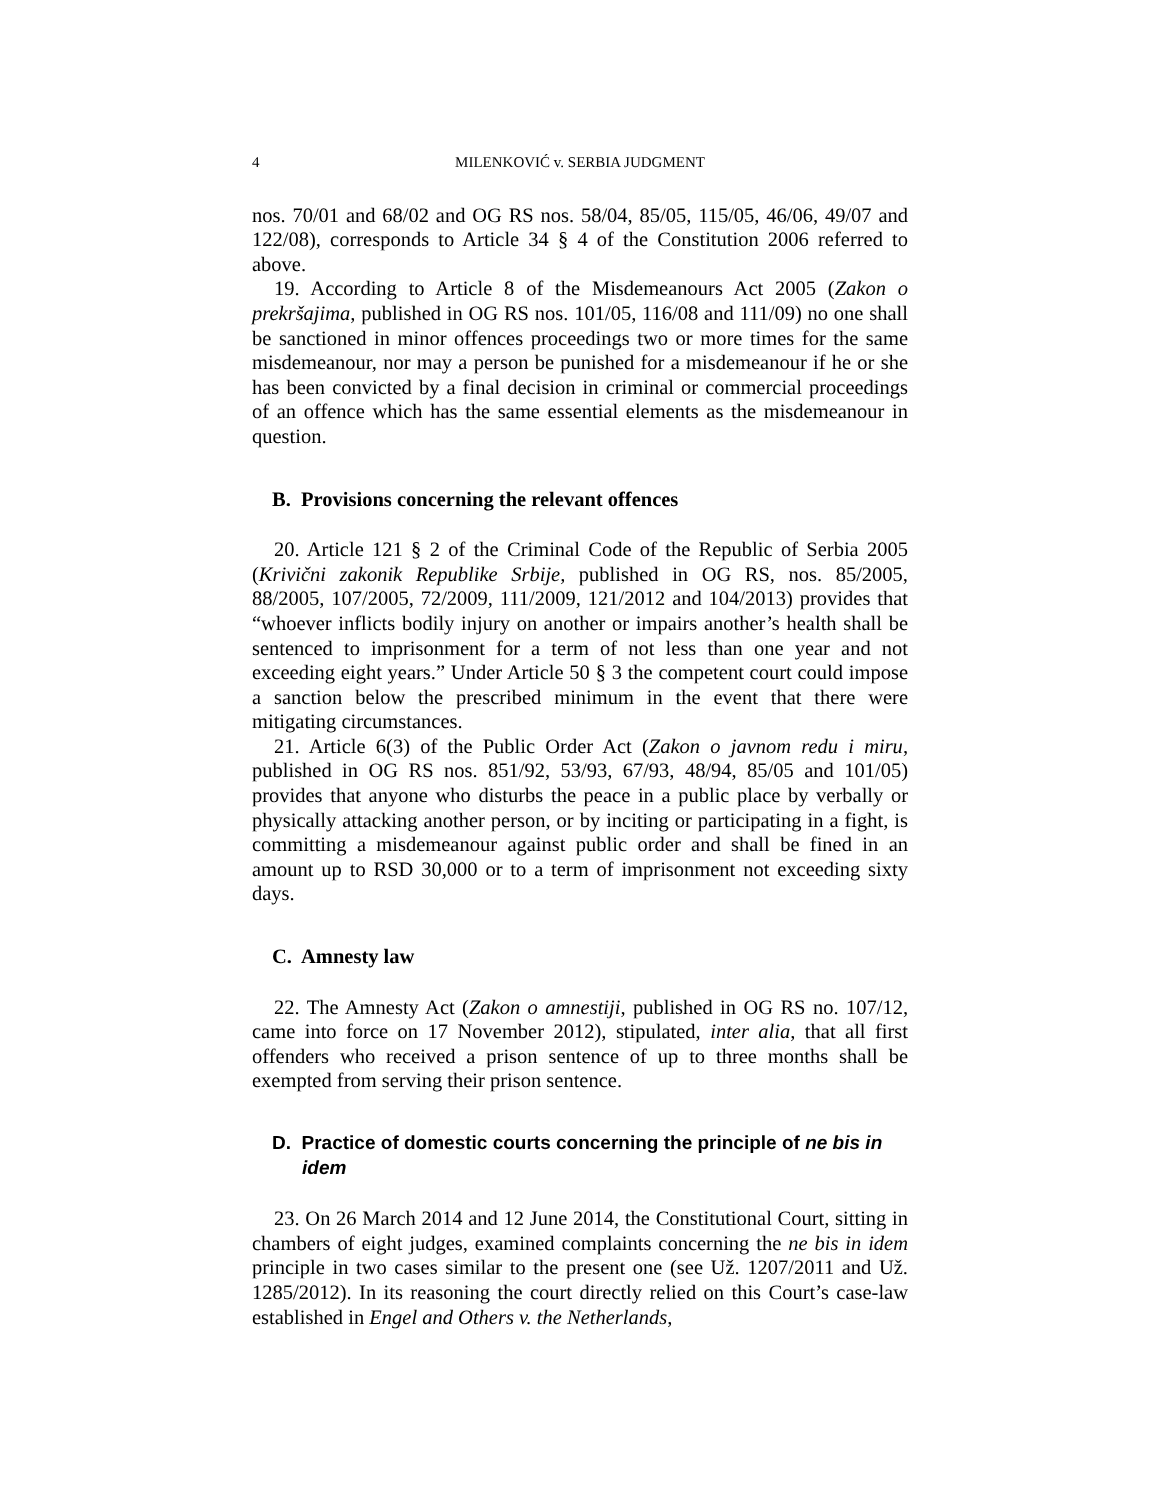4 MILENKOVIĆ v. SERBIA JUDGMENT
nos. 70/01 and 68/02 and OG RS nos. 58/04, 85/05, 115/05, 46/06, 49/07 and 122/08), corresponds to Article 34 § 4 of the Constitution 2006 referred to above.
19. According to Article 8 of the Misdemeanours Act 2005 (Zakon o prekršajima, published in OG RS nos. 101/05, 116/08 and 111/09) no one shall be sanctioned in minor offences proceedings two or more times for the same misdemeanour, nor may a person be punished for a misdemeanour if he or she has been convicted by a final decision in criminal or commercial proceedings of an offence which has the same essential elements as the misdemeanour in question.
B. Provisions concerning the relevant offences
20. Article 121 § 2 of the Criminal Code of the Republic of Serbia 2005 (Krivični zakonik Republike Srbije, published in OG RS, nos. 85/2005, 88/2005, 107/2005, 72/2009, 111/2009, 121/2012 and 104/2013) provides that “whoever inflicts bodily injury on another or impairs another’s health shall be sentenced to imprisonment for a term of not less than one year and not exceeding eight years.” Under Article 50 § 3 the competent court could impose a sanction below the prescribed minimum in the event that there were mitigating circumstances.
21. Article 6(3) of the Public Order Act (Zakon o javnom redu i miru, published in OG RS nos. 851/92, 53/93, 67/93, 48/94, 85/05 and 101/05) provides that anyone who disturbs the peace in a public place by verbally or physically attacking another person, or by inciting or participating in a fight, is committing a misdemeanour against public order and shall be fined in an amount up to RSD 30,000 or to a term of imprisonment not exceeding sixty days.
C. Amnesty law
22. The Amnesty Act (Zakon o amnestiji, published in OG RS no. 107/12, came into force on 17 November 2012), stipulated, inter alia, that all first offenders who received a prison sentence of up to three months shall be exempted from serving their prison sentence.
D. Practice of domestic courts concerning the principle of ne bis in idem
23. On 26 March 2014 and 12 June 2014, the Constitutional Court, sitting in chambers of eight judges, examined complaints concerning the ne bis in idem principle in two cases similar to the present one (see Už. 1207/2011 and Už. 1285/2012). In its reasoning the court directly relied on this Court’s case-law established in Engel and Others v. the Netherlands,